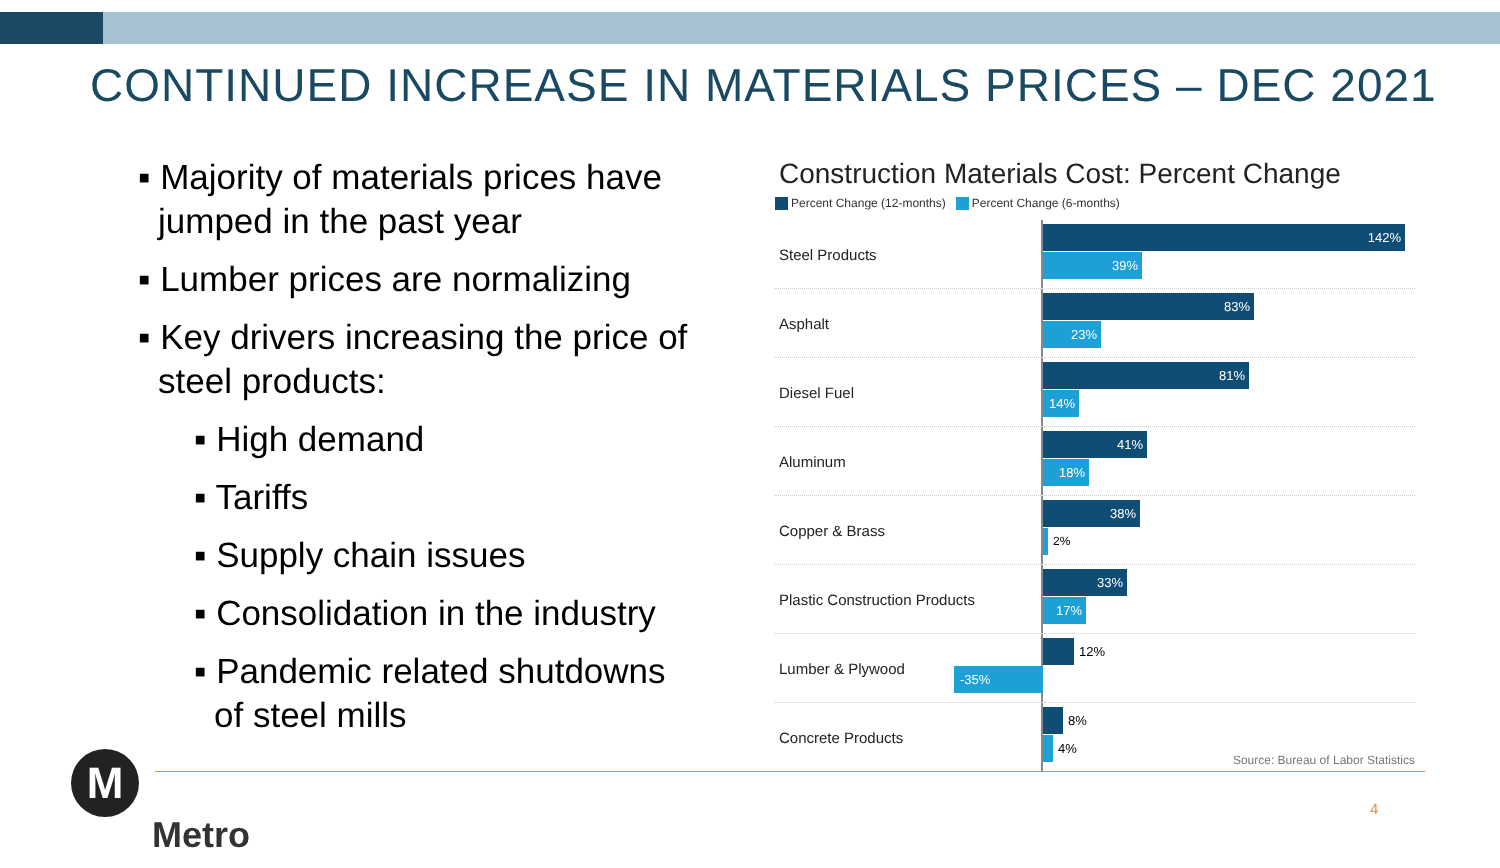CONTINUED INCREASE IN MATERIALS PRICES – DEC 2021
▪ Majority of materials prices have jumped in the past year
▪ Lumber prices are normalizing
▪ Key drivers increasing the price of steel products:
▪ High demand
▪ Tariffs
▪ Supply chain issues
▪ Consolidation in the industry
▪ Pandemic related shutdowns of steel mills
Construction Materials Cost: Percent Change
Percent Change (12-months) Percent Change (6-months)
Steel Products
142%
39%
Asphalt
83%
23%
Diesel Fuel
81%
14%
Aluminum
41%
18%
Copper & Brass
38%
2%
Plastic Construction Products
33%
17%
Lumber & Plywood
12%
-35%
Concrete Products
8%
4%
Source: Bureau of Labor Statistics
M
Metro
4